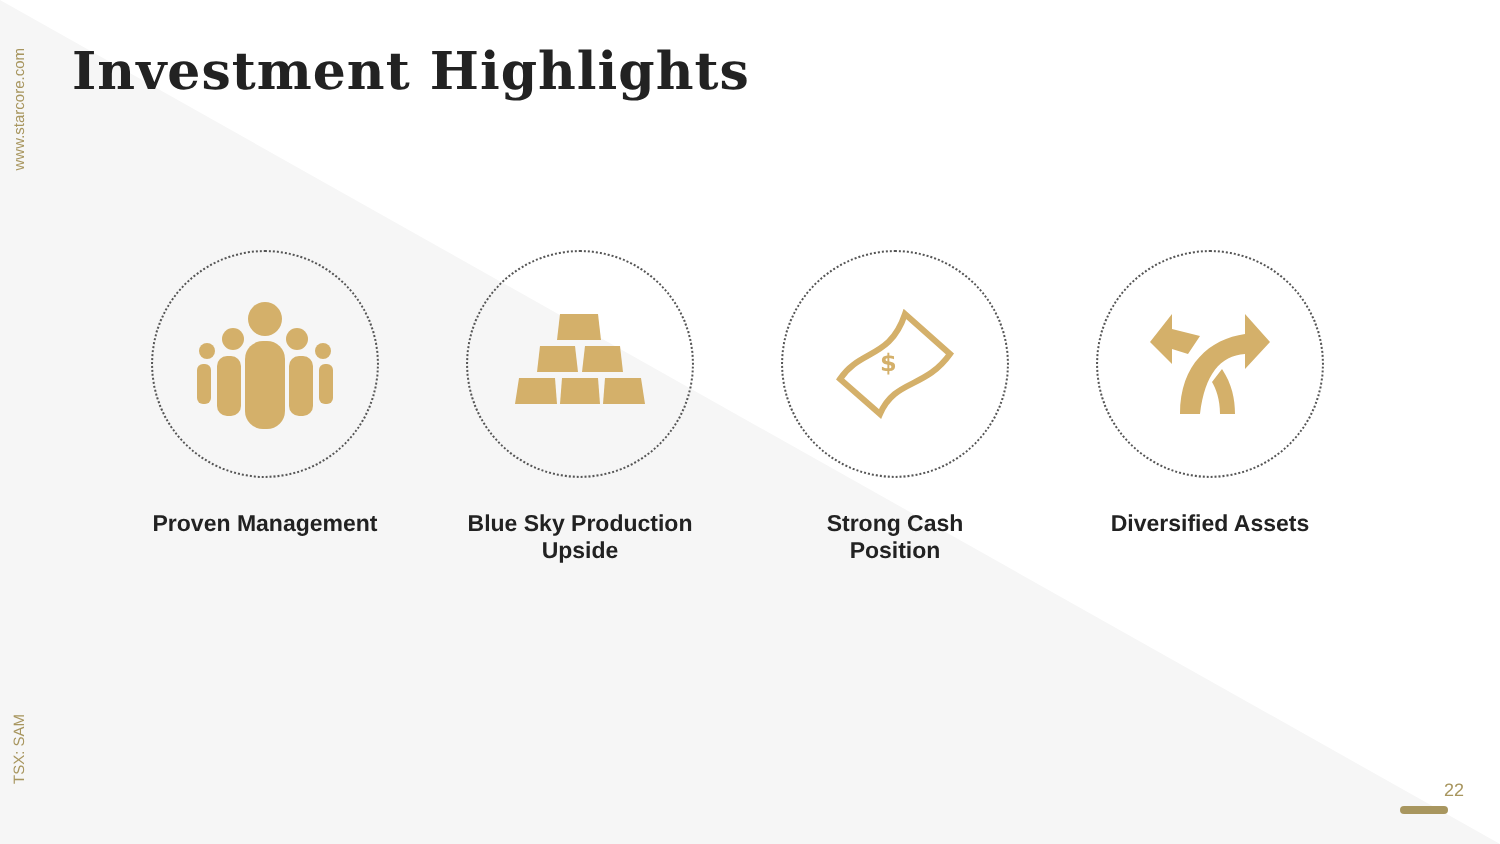www.starcore.com
TSX: SAM
Investment Highlights
Proven Management Blue Sky Production Upside
$
Strong Cash Position
Diversified Assets
22